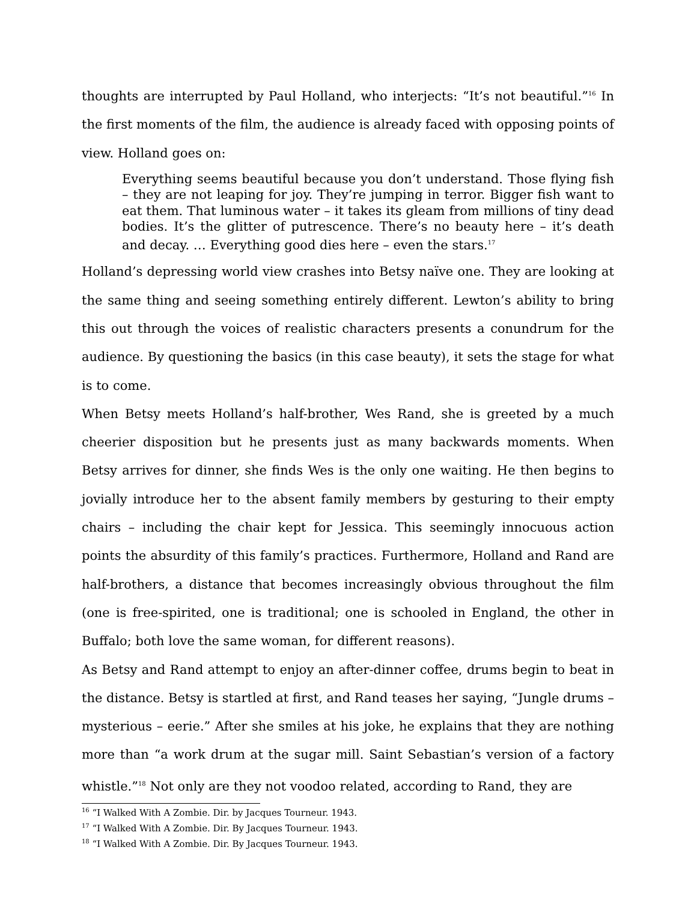thoughts are interrupted by Paul Holland, who interjects: “It’s not beautiful.”<sup>16</sup> In the first moments of the film, the audience is already faced with opposing points of view. Holland goes on:
Everything seems beautiful because you don’t understand. Those flying fish – they are not leaping for joy. They’re jumping in terror. Bigger fish want to eat them. That luminous water – it takes its gleam from millions of tiny dead bodies. It’s the glitter of putrescence. There’s no beauty here – it’s death and decay. … Everything good dies here – even the stars.<sup>17</sup>
Holland’s depressing world view crashes into Betsy naïve one. They are looking at the same thing and seeing something entirely different. Lewton’s ability to bring this out through the voices of realistic characters presents a conundrum for the audience. By questioning the basics (in this case beauty), it sets the stage for what is to come.
When Betsy meets Holland’s half-brother, Wes Rand, she is greeted by a much cheerier disposition but he presents just as many backwards moments. When Betsy arrives for dinner, she finds Wes is the only one waiting. He then begins to jovially introduce her to the absent family members by gesturing to their empty chairs – including the chair kept for Jessica. This seemingly innocuous action points the absurdity of this family’s practices. Furthermore, Holland and Rand are half-brothers, a distance that becomes increasingly obvious throughout the film (one is free-spirited, one is traditional; one is schooled in England, the other in Buffalo; both love the same woman, for different reasons).
As Betsy and Rand attempt to enjoy an after-dinner coffee, drums begin to beat in the distance. Betsy is startled at first, and Rand teases her saying, “Jungle drums – mysterious – eerie.” After she smiles at his joke, he explains that they are nothing more than “a work drum at the sugar mill. Saint Sebastian’s version of a factory whistle.”<sup>18</sup> Not only are they not voodoo related, according to Rand, they are
<sup>16</sup> “I Walked With A Zombie. Dir. by Jacques Tourneur. 1943.
<sup>17</sup> “I Walked With A Zombie. Dir. By Jacques Tourneur. 1943.
<sup>18</sup> “I Walked With A Zombie. Dir. By Jacques Tourneur. 1943.